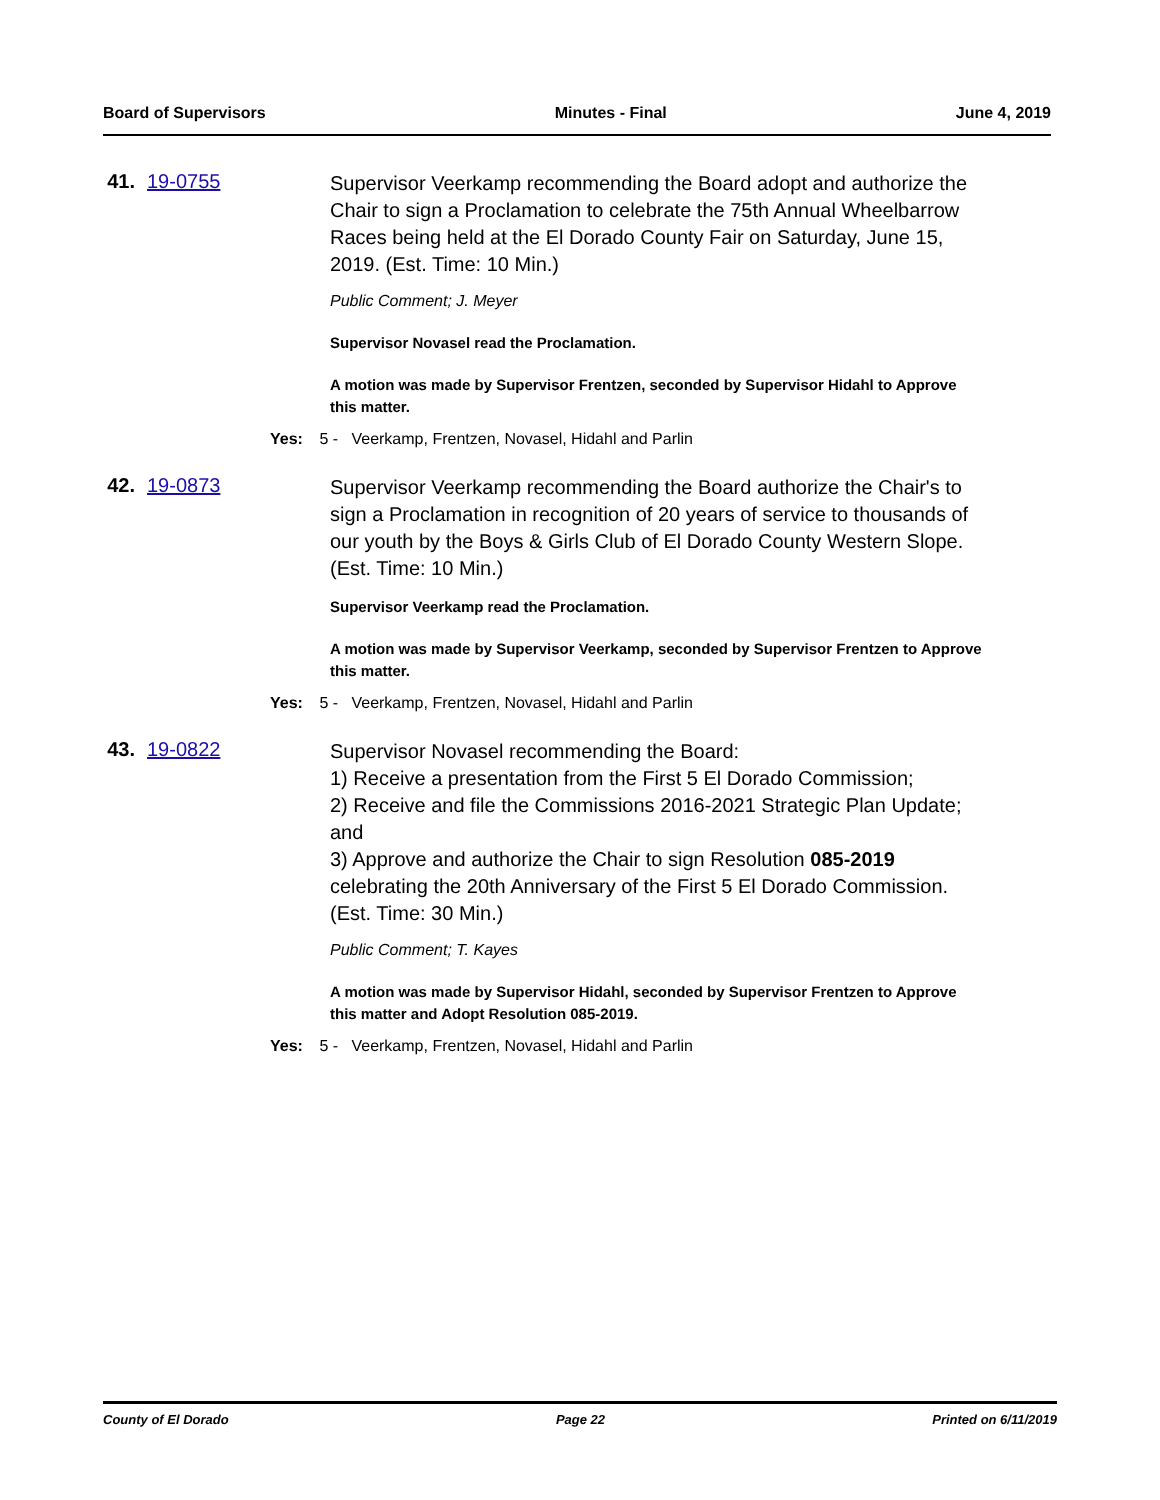Board of Supervisors Minutes - Final June 4, 2019
41. 19-0755
Supervisor Veerkamp recommending the Board adopt and authorize the Chair to sign a Proclamation to celebrate the 75th Annual Wheelbarrow Races being held at the El Dorado County Fair on Saturday, June 15, 2019. (Est. Time: 10 Min.)
Public Comment; J. Meyer
Supervisor Novasel read the Proclamation.
A motion was made by Supervisor Frentzen, seconded by Supervisor Hidahl to Approve this matter.
Yes: 5 - Veerkamp, Frentzen, Novasel, Hidahl and Parlin
42. 19-0873
Supervisor Veerkamp recommending the Board authorize the Chair's to sign a Proclamation in recognition of 20 years of service to thousands of our youth by the Boys & Girls Club of El Dorado County Western Slope. (Est. Time: 10 Min.)
Supervisor Veerkamp read the Proclamation.
A motion was made by Supervisor Veerkamp, seconded by Supervisor Frentzen to Approve this matter.
Yes: 5 - Veerkamp, Frentzen, Novasel, Hidahl and Parlin
43. 19-0822
Supervisor Novasel recommending the Board:
1) Receive a presentation from the First 5 El Dorado Commission;
2) Receive and file the Commissions 2016-2021 Strategic Plan Update; and
3) Approve and authorize the Chair to sign Resolution 085-2019 celebrating the 20th Anniversary of the First 5 El Dorado Commission. (Est. Time: 30 Min.)
Public Comment; T. Kayes
A motion was made by Supervisor Hidahl, seconded by Supervisor Frentzen to Approve this matter and Adopt Resolution 085-2019.
Yes: 5 - Veerkamp, Frentzen, Novasel, Hidahl and Parlin
County of El Dorado Page 22 Printed on 6/11/2019